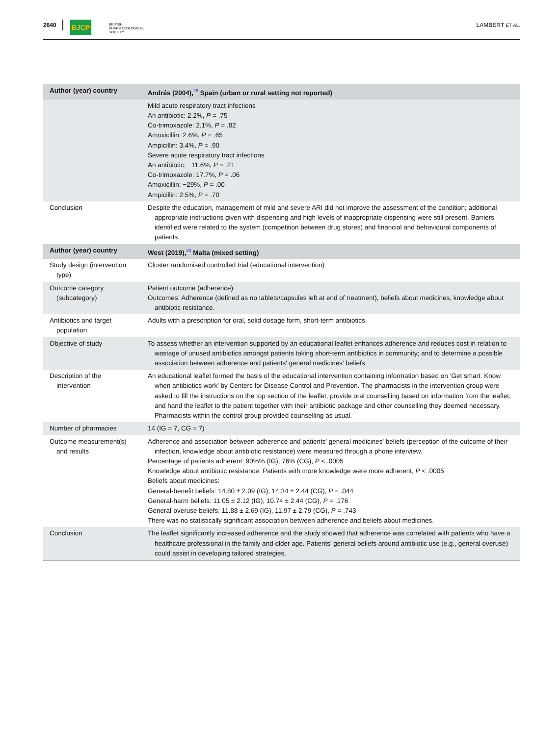2640 BJCP BRITISH
PHARMACOLOGICAL
SOCIETY LAMBERT ET AL.
| Author (year) country | Andrés (2004),<sup>28</sup> Spain (urban or rural setting not reported) |
| | Mild acute respiratory tract infections An antibiotic: 2.2%, P = .75 Co-trimoxazole: 2.1%, P = .82 Amoxicillin: 2.6%, P = .65 Ampicillin: 3.4%, P = .90 Severe acute respiratory tract infections An antibiotic: −11.6%, P = .21 Co-trimoxazole: 17.7%, P = .06 Amoxicillin: −29%, P = .00 Ampicillin: 2.5%, P = .70 |
| Conclusion | Despite the education, management of mild and severe ARI did not improve the assessment of the condition; additional appropriate instructions given with dispensing and high levels of inappropriate dispensing were still present. Barriers identified were related to the system (competition between drug stores) and financial and behavioural components of patients. |
| Author (year) country | West (2019),<sup>33</sup> Malta (mixed setting) |
| Study design (intervention type) | Cluster randomised controlled trial (educational intervention) |
| Outcome category (subcategory) | Patient outcome (adherence) Outcomes: Adherence (defined as no tablets/capsules left at end of treatment), beliefs about medicines, knowledge about antibiotic resistance. |
| Antibiotics and target population | Adults with a prescription for oral, solid dosage form, short-term antibiotics. |
| Objective of study | To assess whether an intervention supported by an educational leaflet enhances adherence and reduces cost in relation to wastage of unused antibiotics amongst patients taking short-term antibiotics in community; and to determine a possible association between adherence and patients' general medicines' beliefs |
| Description of the intervention | An educational leaflet formed the basis of the educational intervention containing information based on ‘Get smart: Know when antibiotics work’ by Centers for Disease Control and Prevention. The pharmacists in the intervention group were asked to fill the instructions on the top section of the leaflet, provide oral counselling based on information from the leaflet, and hand the leaflet to the patient together with their antibiotic package and other counselling they deemed necessary. Pharmacists within the control group provided counselling as usual. |
| Number of pharmacies | 14 (IG = 7, CG = 7) |
| Outcome measurement(s) and results | Adherence and association between adherence and patients' general medicines' beliefs (perception of the outcome of their infection, knowledge about antibiotic resistance) were measured through a phone interview. Percentage of patients adherent: 90%% (IG), 76% (CG), P < .0005 Knowledge about antibiotic resistance: Patients with more knowledge were more adherent, P < .0005 Beliefs about medicines: General-benefit beliefs: 14.80 ± 2.09 (IG), 14.34 ± 2.44 (CG), P = .044 General-harm beliefs: 11.05 ± 2.12 (IG), 10.74 ± 2.44 (CG), P = .176 General-overuse beliefs: 11.88 ± 2.69 (IG), 11.97 ± 2.79 (CG), P = .743 There was no statistically significant association between adherence and beliefs about medicines. |
| Conclusion | The leaflet significantly increased adherence and the study showed that adherence was correlated with patients who have a healthcare professional in the family and older age. Patients' general beliefs around antibiotic use (e.g., general overuse) could assist in developing tailored strategies. |